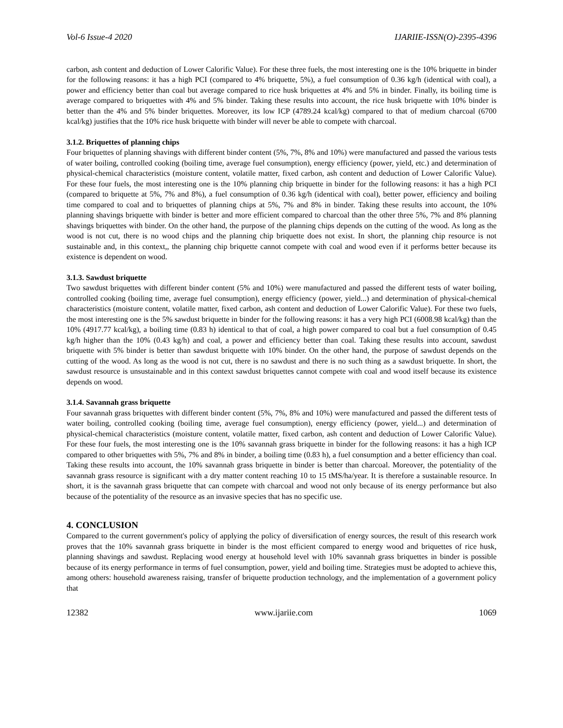Vol-6 Issue-4 2020 IJARIIE-ISSN(O)-2395-4396
carbon, ash content and deduction of Lower Calorific Value). For these three fuels, the most interesting one is the 10% briquette in binder for the following reasons: it has a high PCI (compared to 4% briquette, 5%), a fuel consumption of 0.36 kg/h (identical with coal), a power and efficiency better than coal but average compared to rice husk briquettes at 4% and 5% in binder. Finally, its boiling time is average compared to briquettes with 4% and 5% binder. Taking these results into account, the rice husk briquette with 10% binder is better than the 4% and 5% binder briquettes. Moreover, its low ICP (4789.24 kcal/kg) compared to that of medium charcoal (6700 kcal/kg) justifies that the 10% rice husk briquette with binder will never be able to compete with charcoal.
3.1.2. Briquettes of planning chips
Four briquettes of planning shavings with different binder content (5%, 7%, 8% and 10%) were manufactured and passed the various tests of water boiling, controlled cooking (boiling time, average fuel consumption), energy efficiency (power, yield, etc.) and determination of physical-chemical characteristics (moisture content, volatile matter, fixed carbon, ash content and deduction of Lower Calorific Value). For these four fuels, the most interesting one is the 10% planning chip briquette in binder for the following reasons: it has a high PCI (compared to briquette at 5%, 7% and 8%), a fuel consumption of 0.36 kg/h (identical with coal), better power, efficiency and boiling time compared to coal and to briquettes of planning chips at 5%, 7% and 8% in binder. Taking these results into account, the 10% planning shavings briquette with binder is better and more efficient compared to charcoal than the other three 5%, 7% and 8% planning shavings briquettes with binder. On the other hand, the purpose of the planning chips depends on the cutting of the wood. As long as the wood is not cut, there is no wood chips and the planning chip briquette does not exist. In short, the planning chip resource is not sustainable and, in this context,, the planning chip briquette cannot compete with coal and wood even if it performs better because its existence is dependent on wood.
3.1.3. Sawdust briquette
Two sawdust briquettes with different binder content (5% and 10%) were manufactured and passed the different tests of water boiling, controlled cooking (boiling time, average fuel consumption), energy efficiency (power, yield...) and determination of physical-chemical characteristics (moisture content, volatile matter, fixed carbon, ash content and deduction of Lower Calorific Value). For these two fuels, the most interesting one is the 5% sawdust briquette in binder for the following reasons: it has a very high PCI (6008.98 kcal/kg) than the 10% (4917.77 kcal/kg), a boiling time (0.83 h) identical to that of coal, a high power compared to coal but a fuel consumption of 0.45 kg/h higher than the 10% (0.43 kg/h) and coal, a power and efficiency better than coal. Taking these results into account, sawdust briquette with 5% binder is better than sawdust briquette with 10% binder. On the other hand, the purpose of sawdust depends on the cutting of the wood. As long as the wood is not cut, there is no sawdust and there is no such thing as a sawdust briquette. In short, the sawdust resource is unsustainable and in this context sawdust briquettes cannot compete with coal and wood itself because its existence depends on wood.
3.1.4. Savannah grass briquette
Four savannah grass briquettes with different binder content (5%, 7%, 8% and 10%) were manufactured and passed the different tests of water boiling, controlled cooking (boiling time, average fuel consumption), energy efficiency (power, yield...) and determination of physical-chemical characteristics (moisture content, volatile matter, fixed carbon, ash content and deduction of Lower Calorific Value). For these four fuels, the most interesting one is the 10% savannah grass briquette in binder for the following reasons: it has a high ICP compared to other briquettes with 5%, 7% and 8% in binder, a boiling time (0.83 h), a fuel consumption and a better efficiency than coal. Taking these results into account, the 10% savannah grass briquette in binder is better than charcoal. Moreover, the potentiality of the savannah grass resource is significant with a dry matter content reaching 10 to 15 tMS/ha/year. It is therefore a sustainable resource. In short, it is the savannah grass briquette that can compete with charcoal and wood not only because of its energy performance but also because of the potentiality of the resource as an invasive species that has no specific use.
4. CONCLUSION
Compared to the current government's policy of applying the policy of diversification of energy sources, the result of this research work proves that the 10% savannah grass briquette in binder is the most efficient compared to energy wood and briquettes of rice husk, planning shavings and sawdust. Replacing wood energy at household level with 10% savannah grass briquettes in binder is possible because of its energy performance in terms of fuel consumption, power, yield and boiling time. Strategies must be adopted to achieve this, among others: household awareness raising, transfer of briquette production technology, and the implementation of a government policy that
12382 www.ijariie.com 1069